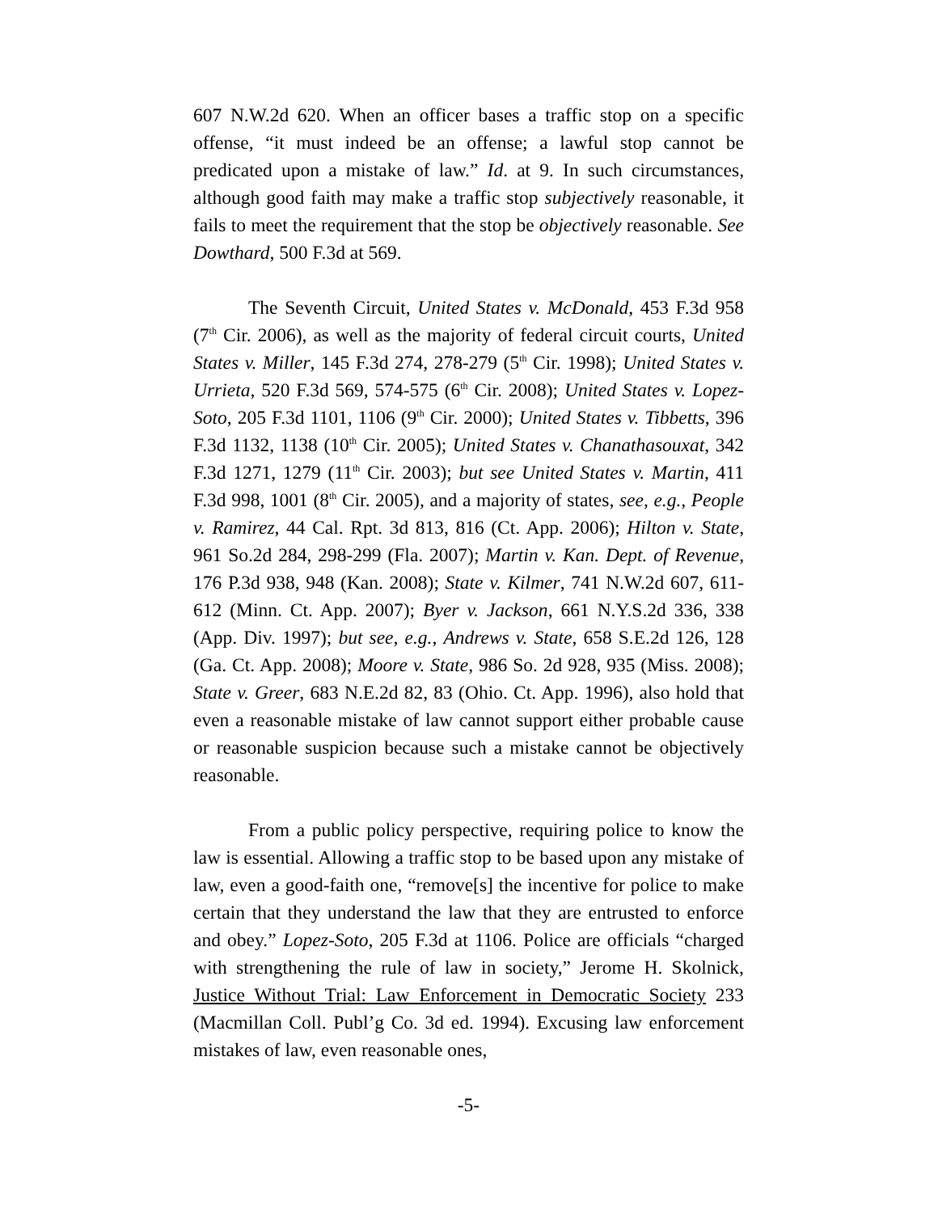607 N.W.2d 620. When an officer bases a traffic stop on a specific offense, “it must indeed be an offense; a lawful stop cannot be predicated upon a mistake of law.” Id. at 9. In such circumstances, although good faith may make a traffic stop subjectively reasonable, it fails to meet the requirement that the stop be objectively reasonable. See Dowthard, 500 F.3d at 569.
The Seventh Circuit, United States v. McDonald, 453 F.3d 958 (7<sup>th</sup> Cir. 2006), as well as the majority of federal circuit courts, United States v. Miller, 145 F.3d 274, 278-279 (5<sup>th</sup> Cir. 1998); United States v. Urrieta, 520 F.3d 569, 574-575 (6<sup>th</sup> Cir. 2008); United States v. Lopez-Soto, 205 F.3d 1101, 1106 (9<sup>th</sup> Cir. 2000); United States v. Tibbetts, 396 F.3d 1132, 1138 (10<sup>th</sup> Cir. 2005); United States v. Chanathasouxat, 342 F.3d 1271, 1279 (11<sup>th</sup> Cir. 2003); but see United States v. Martin, 411 F.3d 998, 1001 (8<sup>th</sup> Cir. 2005), and a majority of states, see, e.g., People v. Ramirez, 44 Cal. Rpt. 3d 813, 816 (Ct. App. 2006); Hilton v. State, 961 So.2d 284, 298-299 (Fla. 2007); Martin v. Kan. Dept. of Revenue, 176 P.3d 938, 948 (Kan. 2008); State v. Kilmer, 741 N.W.2d 607, 611-612 (Minn. Ct. App. 2007); Byer v. Jackson, 661 N.Y.S.2d 336, 338 (App. Div. 1997); but see, e.g., Andrews v. State, 658 S.E.2d 126, 128 (Ga. Ct. App. 2008); Moore v. State, 986 So. 2d 928, 935 (Miss. 2008); State v. Greer, 683 N.E.2d 82, 83 (Ohio. Ct. App. 1996), also hold that even a reasonable mistake of law cannot support either probable cause or reasonable suspicion because such a mistake cannot be objectively reasonable.
From a public policy perspective, requiring police to know the law is essential. Allowing a traffic stop to be based upon any mistake of law, even a good-faith one, “remove[s] the incentive for police to make certain that they understand the law that they are entrusted to enforce and obey.” Lopez-Soto, 205 F.3d at 1106. Police are officials “charged with strengthening the rule of law in society,” Jerome H. Skolnick, Justice Without Trial: Law Enforcement in Democratic Society 233 (Macmillan Coll. Publ’g Co. 3d ed. 1994). Excusing law enforcement mistakes of law, even reasonable ones,
-5-